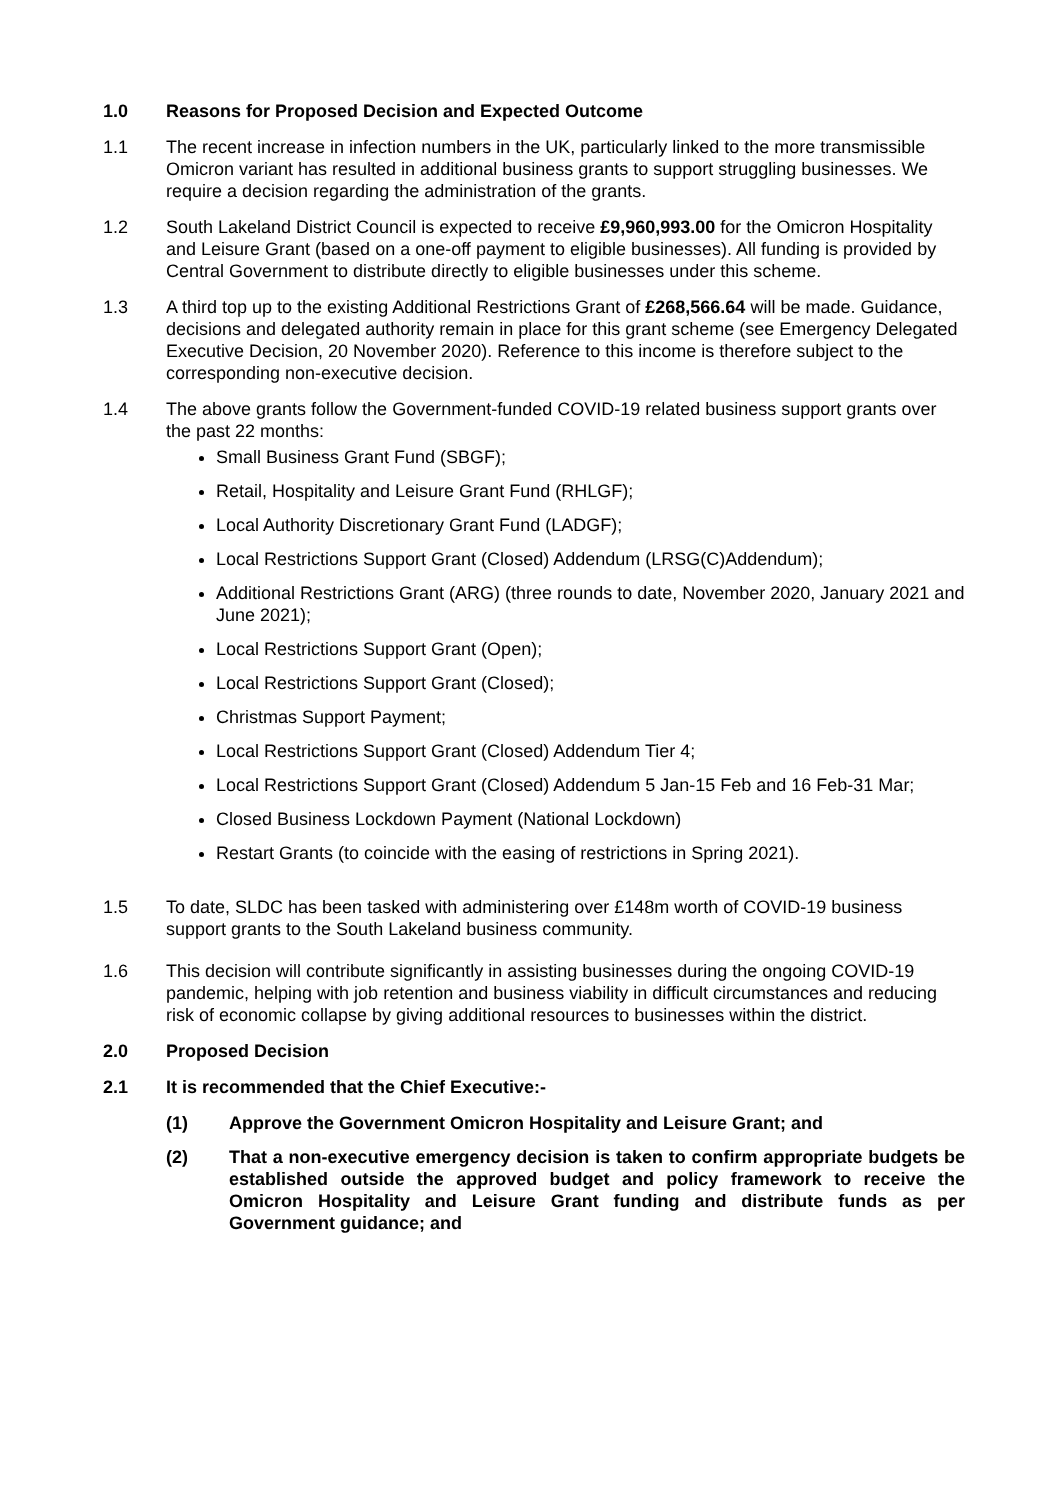1.0 Reasons for Proposed Decision and Expected Outcome
1.1 The recent increase in infection numbers in the UK, particularly linked to the more transmissible Omicron variant has resulted in additional business grants to support struggling businesses. We require a decision regarding the administration of the grants.
1.2 South Lakeland District Council is expected to receive £9,960,993.00 for the Omicron Hospitality and Leisure Grant (based on a one-off payment to eligible businesses). All funding is provided by Central Government to distribute directly to eligible businesses under this scheme.
1.3 A third top up to the existing Additional Restrictions Grant of £268,566.64 will be made. Guidance, decisions and delegated authority remain in place for this grant scheme (see Emergency Delegated Executive Decision, 20 November 2020). Reference to this income is therefore subject to the corresponding non-executive decision.
1.4 The above grants follow the Government-funded COVID-19 related business support grants over the past 22 months:
Small Business Grant Fund (SBGF);
Retail, Hospitality and Leisure Grant Fund (RHLGF);
Local Authority Discretionary Grant Fund (LADGF);
Local Restrictions Support Grant (Closed) Addendum (LRSG(C)Addendum);
Additional Restrictions Grant (ARG) (three rounds to date, November 2020, January 2021 and June 2021);
Local Restrictions Support Grant (Open);
Local Restrictions Support Grant (Closed);
Christmas Support Payment;
Local Restrictions Support Grant (Closed) Addendum Tier 4;
Local Restrictions Support Grant (Closed) Addendum 5 Jan-15 Feb and 16 Feb-31 Mar;
Closed Business Lockdown Payment (National Lockdown)
Restart Grants (to coincide with the easing of restrictions in Spring 2021).
1.5 To date, SLDC has been tasked with administering over £148m worth of COVID-19 business support grants to the South Lakeland business community.
1.6 This decision will contribute significantly in assisting businesses during the ongoing COVID-19 pandemic, helping with job retention and business viability in difficult circumstances and reducing risk of economic collapse by giving additional resources to businesses within the district.
2.0 Proposed Decision
2.1 It is recommended that the Chief Executive:-
(1) Approve the Government Omicron Hospitality and Leisure Grant; and
(2) That a non-executive emergency decision is taken to confirm appropriate budgets be established outside the approved budget and policy framework to receive the Omicron Hospitality and Leisure Grant funding and distribute funds as per Government guidance; and